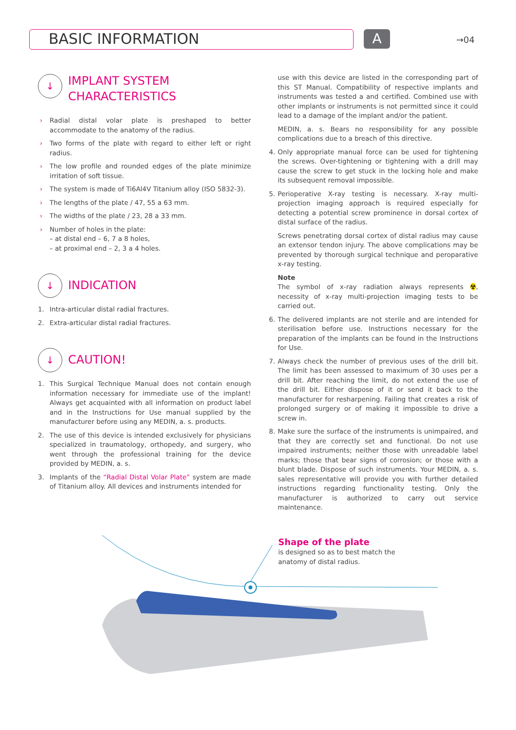BASIC INFORMATION A →04
↓ IMPLANT SYSTEM
CHARACTERISTICS
› Radial distal volar plate is preshaped to better accommodate to the anatomy of the radius.
› Two forms of the plate with regard to either left or right radius.
› The low profile and rounded edges of the plate minimize irritation of soft tissue.
› The system is made of Ti6Al4V Titanium alloy (ISO 5832-3).
› The lengths of the plate / 47, 55 a 63 mm.
› The widths of the plate / 23, 28 a 33 mm.
› Number of holes in the plate:
– at distal end – 6, 7 a 8 holes,
– at proximal end – 2, 3 a 4 holes.
↓ INDICATION
1. Intra-articular distal radial fractures.
2. Extra-articular distal radial fractures.
↓ CAUTION!
1. This Surgical Technique Manual does not contain enough information necessary for immediate use of the implant! Always get acquainted with all information on product label and in the Instructions for Use manual supplied by the manufacturer before using any MEDIN, a. s. products.
2. The use of this device is intended exclusively for physicians specialized in traumatology, orthopedy, and surgery, who went through the professional training for the device provided by MEDIN, a. s.
3. Implants of the “Radial Distal Volar Plate” system are made of Titanium alloy. All devices and instruments intended for
use with this device are listed in the corresponding part of this ST Manual. Compatibility of respective implants and instruments was tested a and certified. Combined use with other implants or instruments is not permitted since it could lead to a damage of the implant and/or the patient.
MEDIN, a. s. Bears no responsibility for any possible complications due to a breach of this directive.
4. Only appropriate manual force can be used for tightening the screws. Over-tightening or tightening with a drill may cause the screw to get stuck in the locking hole and make its subsequent removal impossible.
5. Perioperative X-ray testing is necessary. X-ray multi-projection imaging approach is required especially for detecting a potential screw prominence in dorsal cortex of distal surface of the radius.
Screws penetrating dorsal cortex of distal radius may cause an extensor tendon injury. The above complications may be prevented by thorough surgical technique and peroparative x-ray testing.
Note
The symbol of x-ray radiation always represents ☢, necessity of x-ray multi-projection imaging tests to be carried out.
6. The delivered implants are not sterile and are intended for sterilisation before use. Instructions necessary for the preparation of the implants can be found in the Instructions for Use.
7. Always check the number of previous uses of the drill bit. The limit has been assessed to maximum of 30 uses per a drill bit. After reaching the limit, do not extend the use of the drill bit. Either dispose of it or send it back to the manufacturer for resharpening. Failing that creates a risk of prolonged surgery or of making it impossible to drive a screw in.
8. Make sure the surface of the instruments is unimpaired, and that they are correctly set and functional. Do not use impaired instruments; neither those with unreadable label marks; those that bear signs of corrosion; or those with a blunt blade. Dispose of such instruments. Your MEDIN, a. s. sales representative will provide you with further detailed instructions regarding functionality testing. Only the manufacturer is authorized to carry out service maintenance.
Shape of the plate
is designed so as to best match the anatomy of distal radius.